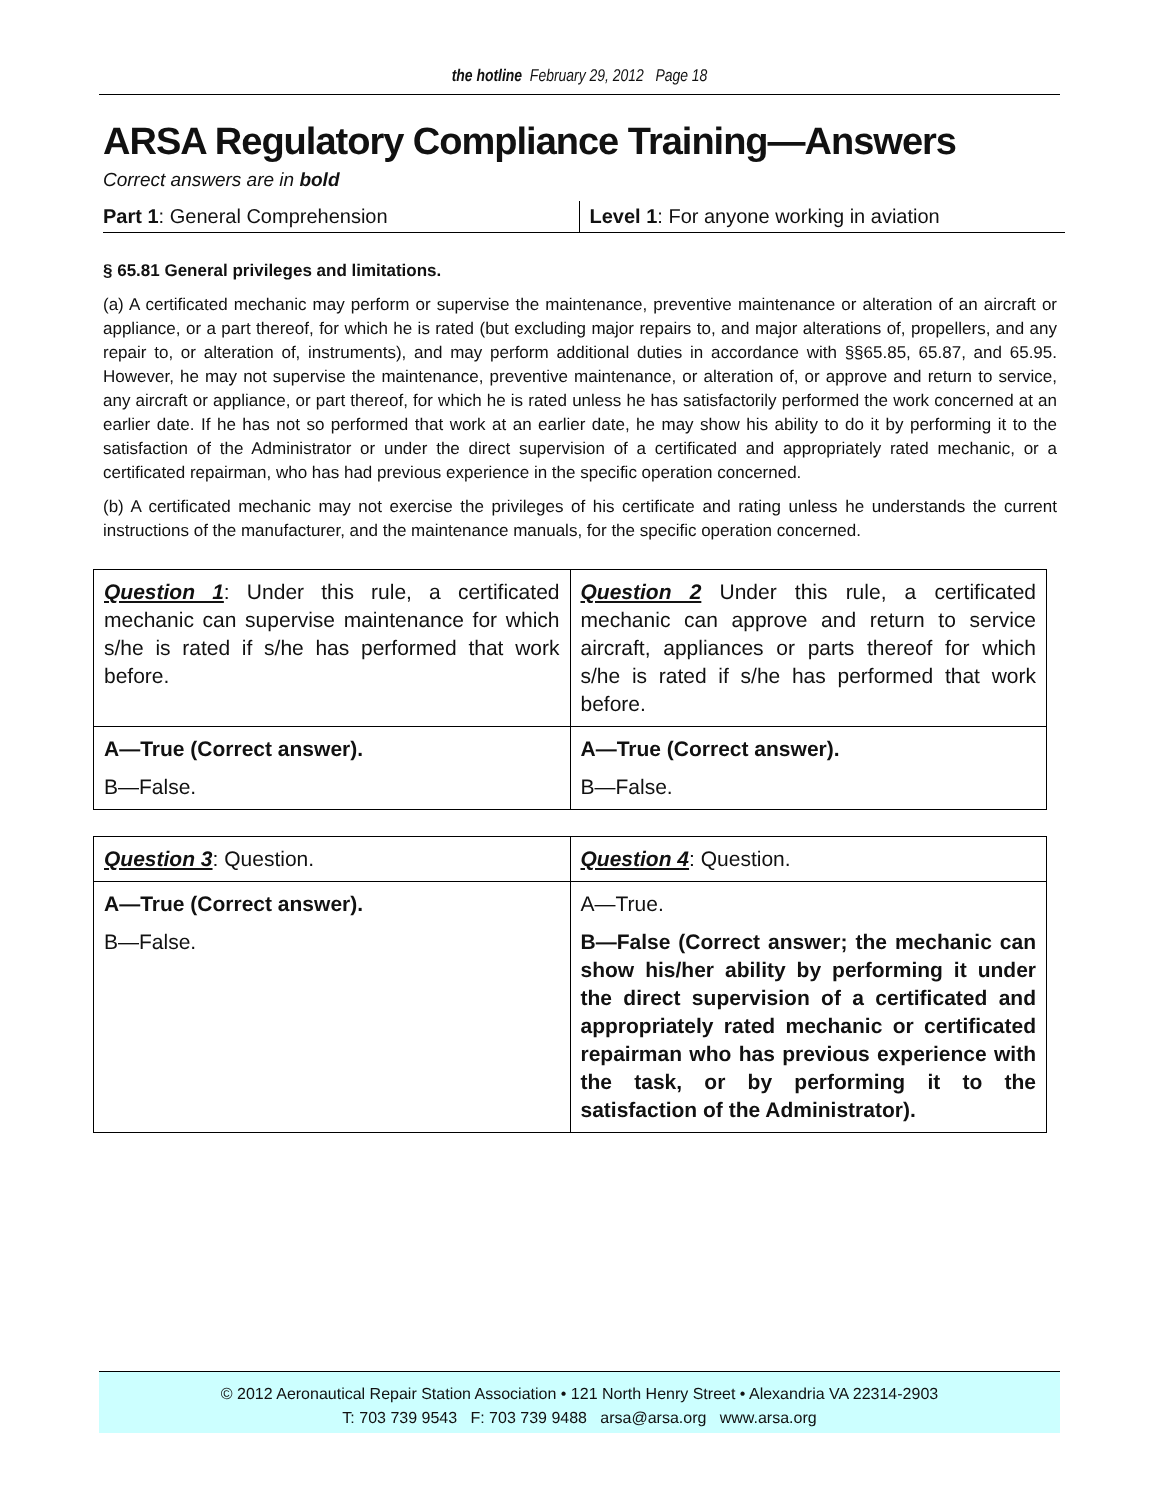the hotline February 29, 2012 Page 18
ARSA Regulatory Compliance Training—Answers
Correct answers are in bold
Part 1: General Comprehension Level 1: For anyone working in aviation
§ 65.81 General privileges and limitations.
(a) A certificated mechanic may perform or supervise the maintenance, preventive maintenance or alteration of an aircraft or appliance, or a part thereof, for which he is rated (but excluding major repairs to, and major alterations of, propellers, and any repair to, or alteration of, instruments), and may perform additional duties in accordance with §§65.85, 65.87, and 65.95. However, he may not supervise the maintenance, preventive maintenance, or alteration of, or approve and return to service, any aircraft or appliance, or part thereof, for which he is rated unless he has satisfactorily performed the work concerned at an earlier date. If he has not so performed that work at an earlier date, he may show his ability to do it by performing it to the satisfaction of the Administrator or under the direct supervision of a certificated and appropriately rated mechanic, or a certificated repairman, who has had previous experience in the specific operation concerned.
(b) A certificated mechanic may not exercise the privileges of his certificate and rating unless he understands the current instructions of the manufacturer, and the maintenance manuals, for the specific operation concerned.
| Question 1 : Under this rule, a certificated mechanic can supervise maintenance for which s/he is rated if s/he has performed that work before. | Question 2 Under this rule, a certificated mechanic can approve and return to service aircraft, appliances or parts thereof for which s/he is rated if s/he has performed that work before. |
| A—True (Correct answer). | A—True (Correct answer). |
| B—False. | B—False. |
| Question 3 : Question. | Question 4 : Question. |
| A—True (Correct answer). | A—True. |
| B—False. | B—False (Correct answer; the mechanic can show his/her ability by performing it under the direct supervision of a certificated and appropriately rated mechanic or certificated repairman who has previous experience with the task, or by performing it to the satisfaction of the Administrator). |
© 2012 Aeronautical Repair Station Association • 121 North Henry Street • Alexandria VA 22314-2903
T: 703 739 9543 F: 703 739 9488 arsa@arsa.org www.arsa.org